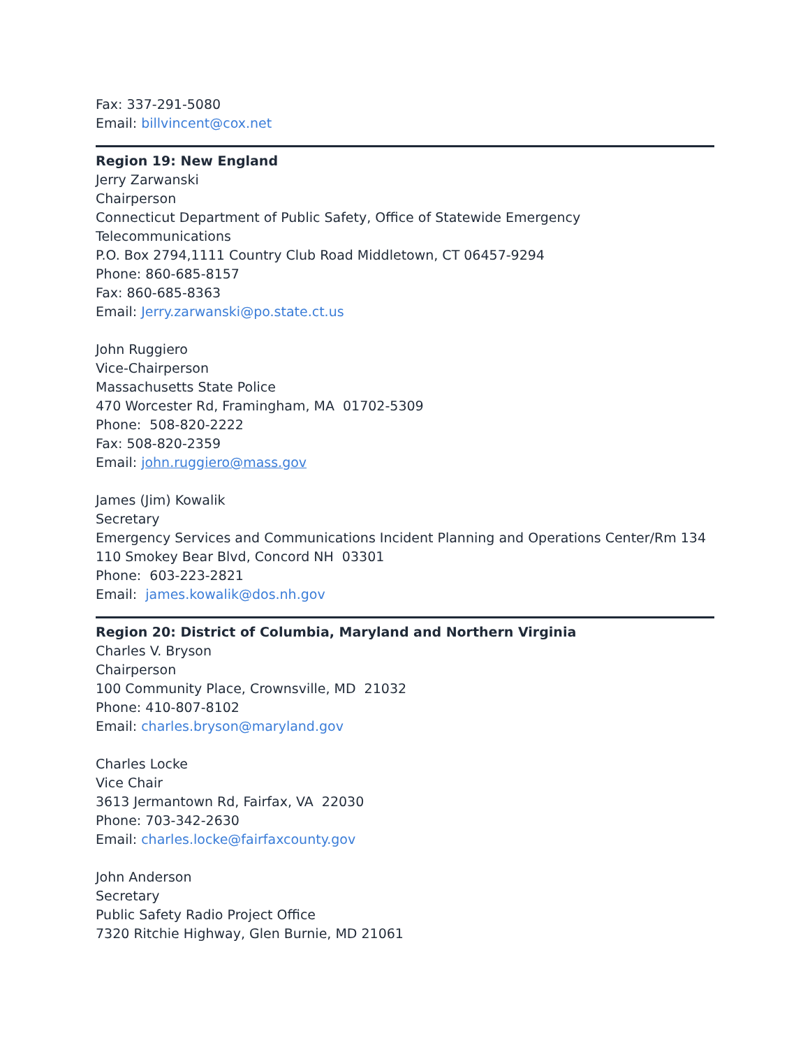Fax: 337-291-5080
Email: billvincent@cox.net
Region 19: New England
Jerry Zarwanski
Chairperson
Connecticut Department of Public Safety, Office of Statewide Emergency Telecommunications
P.O. Box 2794,1111 Country Club Road Middletown, CT 06457-9294
Phone: 860-685-8157
Fax: 860-685-8363
Email: Jerry.zarwanski@po.state.ct.us
John Ruggiero
Vice-Chairperson
Massachusetts State Police
470 Worcester Rd, Framingham, MA 01702-5309
Phone: 508-820-2222
Fax: 508-820-2359
Email: john.ruggiero@mass.gov
James (Jim) Kowalik
Secretary
Emergency Services and Communications Incident Planning and Operations Center/Rm 134
110 Smokey Bear Blvd, Concord NH 03301
Phone: 603-223-2821
Email: james.kowalik@dos.nh.gov
Region 20: District of Columbia, Maryland and Northern Virginia
Charles V. Bryson
Chairperson
100 Community Place, Crownsville, MD 21032
Phone: 410-807-8102
Email: charles.bryson@maryland.gov
Charles Locke
Vice Chair
3613 Jermantown Rd, Fairfax, VA 22030
Phone: 703-342-2630
Email: charles.locke@fairfaxcounty.gov
John Anderson
Secretary
Public Safety Radio Project Office
7320 Ritchie Highway, Glen Burnie, MD 21061